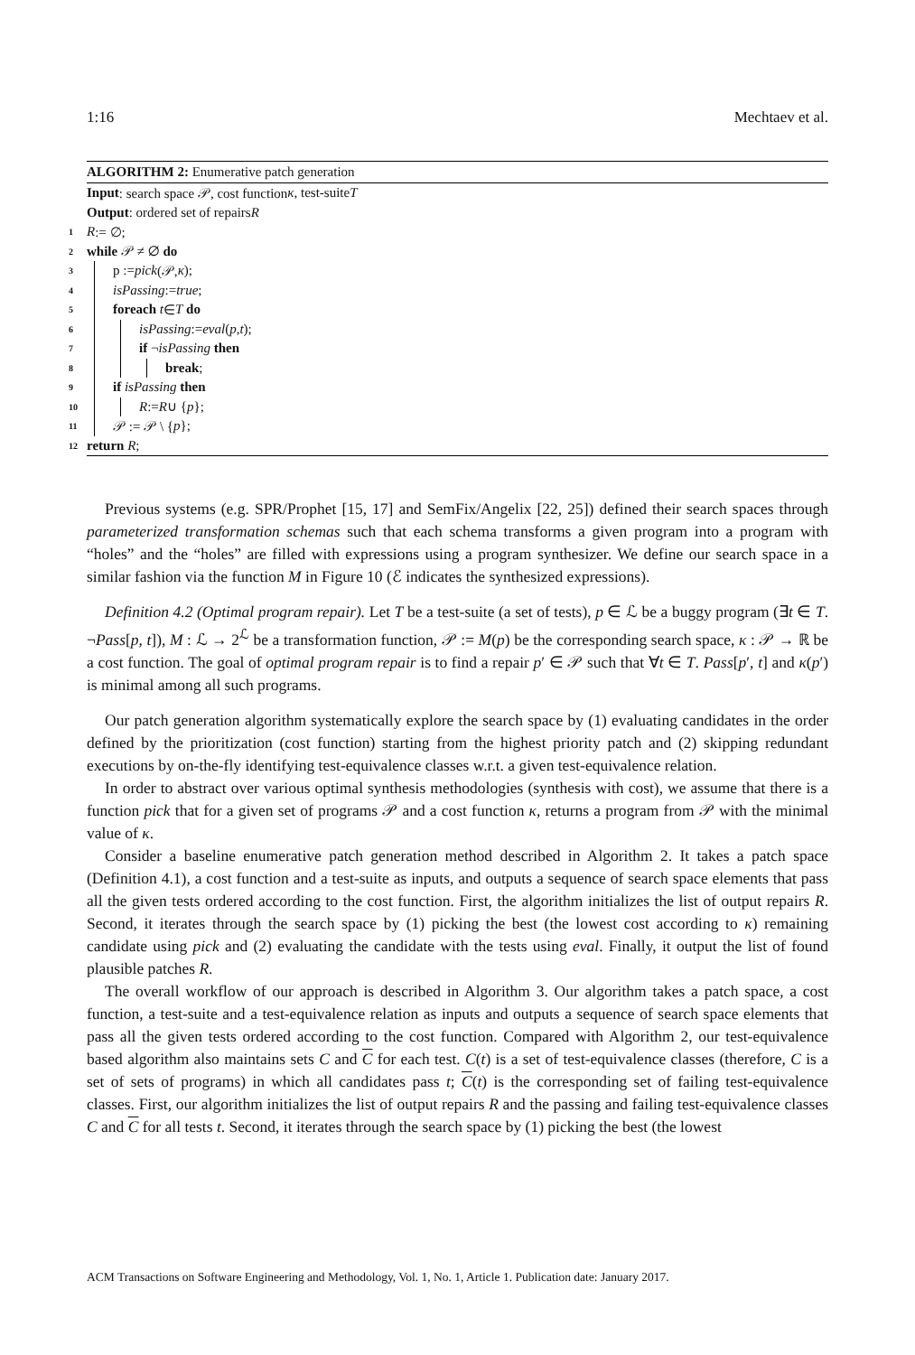1:16 Mechtaev et al.
ALGORITHM 2: Enumerative patch generation
Input: search space 𝒫, cost function κ, test-suite T
Output: ordered set of repairs R
1 R := ∅;
2 while 𝒫 ≠ ∅ do
3 p := pick (𝒫, κ);
4 isPassing := true;
5 foreach t ∈ T do
6 isPassing := eval (p, t);
7 if ¬ isPassing then
8 break;
9 if isPassing then
10 R := R ∪ { p };
11 𝒫 := 𝒫 \ { p };
12 return R;
Previous systems (e.g. SPR/Prophet [15, 17] and SemFix/Angelix [22, 25]) defined their search spaces through parameterized transformation schemas such that each schema transforms a given program into a program with “holes” and the “holes” are filled with expressions using a program synthesizer. We define our search space in a similar fashion via the function M in Figure 10 (ℰ indicates the synthesized expressions).
Definition 4.2 (Optimal program repair). Let T be a test-suite (a set of tests), p ∈ ℒ be a buggy program (∃t ∈ T. ¬Pass[p, t]), M : ℒ → 2<sup>ℒ</sup> be a transformation function, 𝒫 := M(p) be the corresponding search space, κ : 𝒫 → ℝ be a cost function. The goal of optimal program repair is to find a repair p′ ∈ 𝒫 such that ∀t ∈ T. Pass[p′, t] and κ(p′) is minimal among all such programs.
Our patch generation algorithm systematically explore the search space by (1) evaluating candidates in the order defined by the prioritization (cost function) starting from the highest priority patch and (2) skipping redundant executions by on-the-fly identifying test-equivalence classes w.r.t. a given test-equivalence relation.
In order to abstract over various optimal synthesis methodologies (synthesis with cost), we assume that there is a function pick that for a given set of programs 𝒫 and a cost function κ, returns a program from 𝒫 with the minimal value of κ.
Consider a baseline enumerative patch generation method described in Algorithm 2. It takes a patch space (Definition 4.1), a cost function and a test-suite as inputs, and outputs a sequence of search space elements that pass all the given tests ordered according to the cost function. First, the algorithm initializes the list of output repairs R. Second, it iterates through the search space by (1) picking the best (the lowest cost according to κ) remaining candidate using pick and (2) evaluating the candidate with the tests using eval. Finally, it output the list of found plausible patches R.
The overall workflow of our approach is described in Algorithm 3. Our algorithm takes a patch space, a cost function, a test-suite and a test-equivalence relation as inputs and outputs a sequence of search space elements that pass all the given tests ordered according to the cost function. Compared with Algorithm 2, our test-equivalence based algorithm also maintains sets C and C for each test. C(t) is a set of test-equivalence classes (therefore, C is a set of sets of programs) in which all candidates pass t; C(t) is the corresponding set of failing test-equivalence classes. First, our algorithm initializes the list of output repairs R and the passing and failing test-equivalence classes C and C for all tests t. Second, it iterates through the search space by (1) picking the best (the lowest
ACM Transactions on Software Engineering and Methodology, Vol. 1, No. 1, Article 1. Publication date: January 2017.